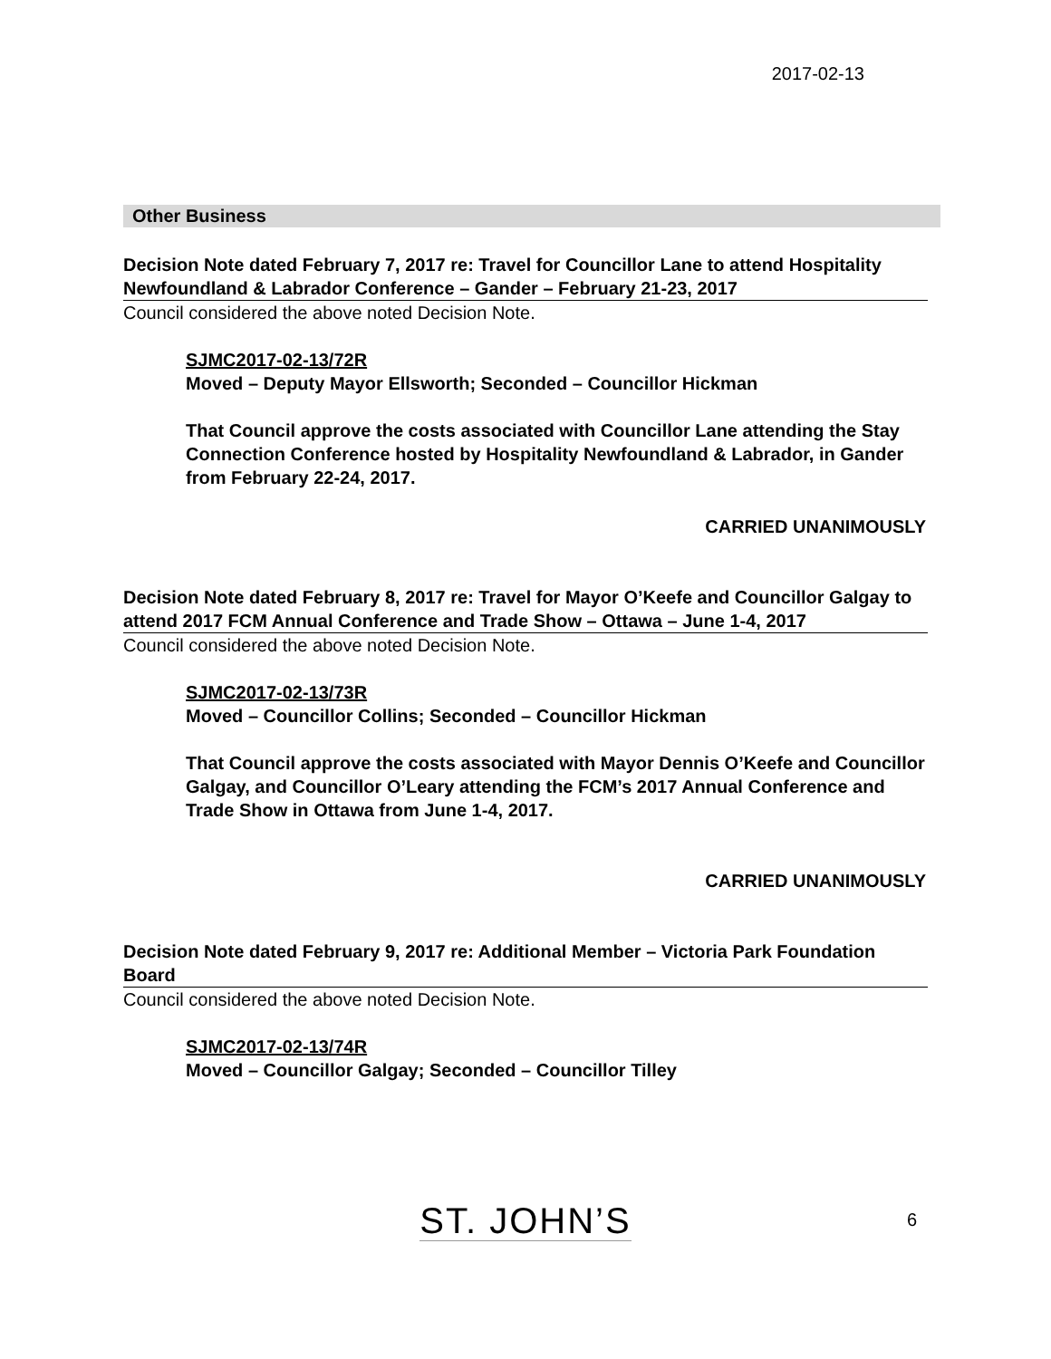2017-02-13
Other Business
Decision Note dated February 7, 2017 re: Travel for Councillor Lane to attend Hospitality Newfoundland & Labrador Conference – Gander – February 21-23, 2017
Council considered the above noted Decision Note.
SJMC2017-02-13/72R
Moved – Deputy Mayor Ellsworth; Seconded – Councillor Hickman
That Council approve the costs associated with Councillor Lane attending the Stay Connection Conference hosted by Hospitality Newfoundland & Labrador, in Gander from February 22-24, 2017.
CARRIED UNANIMOUSLY
Decision Note dated February 8, 2017 re: Travel for Mayor O’Keefe and Councillor Galgay to attend 2017 FCM Annual Conference and Trade Show – Ottawa – June 1-4, 2017
Council considered the above noted Decision Note.
SJMC2017-02-13/73R
Moved – Councillor Collins; Seconded – Councillor Hickman
That Council approve the costs associated with Mayor Dennis O’Keefe and Councillor Galgay, and Councillor O’Leary attending the FCM’s 2017 Annual Conference and Trade Show in Ottawa from June 1-4, 2017.
CARRIED UNANIMOUSLY
Decision Note dated February 9, 2017 re: Additional Member – Victoria Park Foundation Board
Council considered the above noted Decision Note.
SJMC2017-02-13/74R
Moved – Councillor Galgay; Seconded – Councillor Tilley
ST. JOHN’S
6